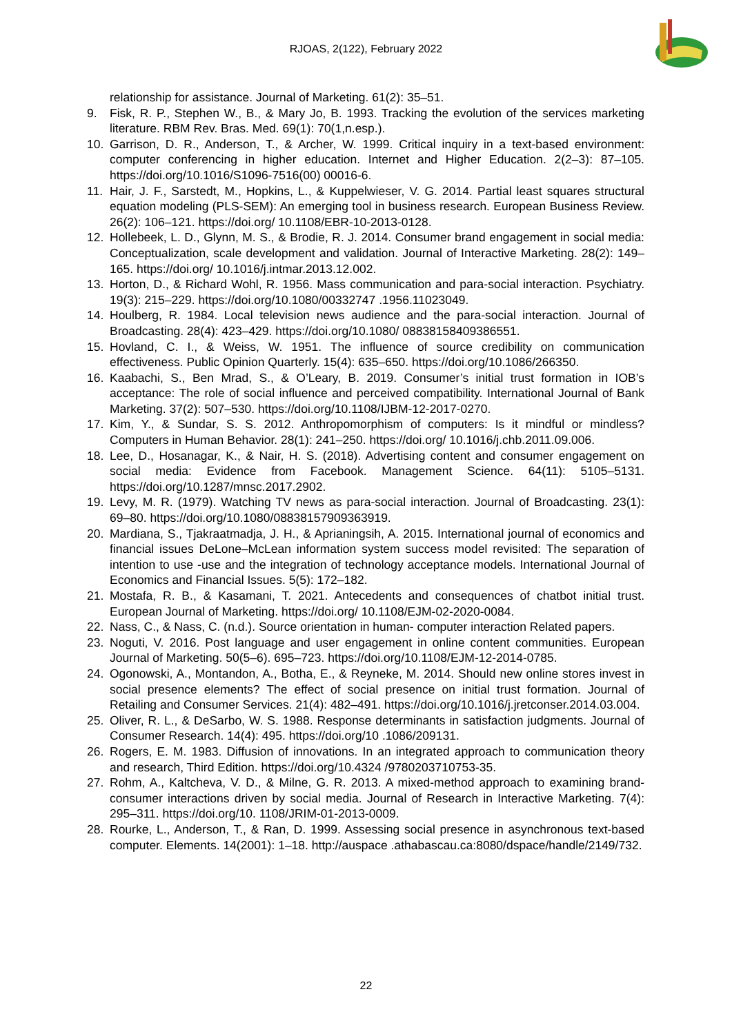RJOAS, 2(122), February 2022
relationship for assistance. Journal of Marketing. 61(2): 35–51.
9. Fisk, R. P., Stephen W., B., & Mary Jo, B. 1993. Tracking the evolution of the services marketing literature. RBM Rev. Bras. Med. 69(1): 70(1,n.esp.).
10. Garrison, D. R., Anderson, T., & Archer, W. 1999. Critical inquiry in a text-based environment: computer conferencing in higher education. Internet and Higher Education. 2(2–3): 87–105. https://doi.org/10.1016/S1096-7516(00) 00016-6.
11. Hair, J. F., Sarstedt, M., Hopkins, L., & Kuppelwieser, V. G. 2014. Partial least squares structural equation modeling (PLS-SEM): An emerging tool in business research. European Business Review. 26(2): 106–121. https://doi.org/ 10.1108/EBR-10-2013-0128.
12. Hollebeek, L. D., Glynn, M. S., & Brodie, R. J. 2014. Consumer brand engagement in social media: Conceptualization, scale development and validation. Journal of Interactive Marketing. 28(2): 149–165. https://doi.org/ 10.1016/j.intmar.2013.12.002.
13. Horton, D., & Richard Wohl, R. 1956. Mass communication and para-social interaction. Psychiatry. 19(3): 215–229. https://doi.org/10.1080/00332747 .1956.11023049.
14. Houlberg, R. 1984. Local television news audience and the para-social interaction. Journal of Broadcasting. 28(4): 423–429. https://doi.org/10.1080/ 08838158409386551.
15. Hovland, C. I., & Weiss, W. 1951. The influence of source credibility on communication effectiveness. Public Opinion Quarterly. 15(4): 635–650. https://doi.org/10.1086/266350.
16. Kaabachi, S., Ben Mrad, S., & O’Leary, B. 2019. Consumer’s initial trust formation in IOB’s acceptance: The role of social influence and perceived compatibility. International Journal of Bank Marketing. 37(2): 507–530. https://doi.org/10.1108/IJBM-12-2017-0270.
17. Kim, Y., & Sundar, S. S. 2012. Anthropomorphism of computers: Is it mindful or mindless? Computers in Human Behavior. 28(1): 241–250. https://doi.org/ 10.1016/j.chb.2011.09.006.
18. Lee, D., Hosanagar, K., & Nair, H. S. (2018). Advertising content and consumer engagement on social media: Evidence from Facebook. Management Science. 64(11): 5105–5131. https://doi.org/10.1287/mnsc.2017.2902.
19. Levy, M. R. (1979). Watching TV news as para-social interaction. Journal of Broadcasting. 23(1): 69–80. https://doi.org/10.1080/08838157909363919.
20. Mardiana, S., Tjakraatmadja, J. H., & Aprianingsih, A. 2015. International journal of economics and financial issues DeLone–McLean information system success model revisited: The separation of intention to use -use and the integration of technology acceptance models. International Journal of Economics and Financial Issues. 5(5): 172–182.
21. Mostafa, R. B., & Kasamani, T. 2021. Antecedents and consequences of chatbot initial trust. European Journal of Marketing. https://doi.org/ 10.1108/EJM-02-2020-0084.
22. Nass, C., & Nass, C. (n.d.). Source orientation in human- computer interaction Related papers.
23. Noguti, V. 2016. Post language and user engagement in online content communities. European Journal of Marketing. 50(5–6). 695–723. https://doi.org/10.1108/EJM-12-2014-0785.
24. Ogonowski, A., Montandon, A., Botha, E., & Reyneke, M. 2014. Should new online stores invest in social presence elements? The effect of social presence on initial trust formation. Journal of Retailing and Consumer Services. 21(4): 482–491. https://doi.org/10.1016/j.jretconser.2014.03.004.
25. Oliver, R. L., & DeSarbo, W. S. 1988. Response determinants in satisfaction judgments. Journal of Consumer Research. 14(4): 495. https://doi.org/10 .1086/209131.
26. Rogers, E. M. 1983. Diffusion of innovations. In an integrated approach to communication theory and research, Third Edition. https://doi.org/10.4324 /9780203710753-35.
27. Rohm, A., Kaltcheva, V. D., & Milne, G. R. 2013. A mixed-method approach to examining brand-consumer interactions driven by social media. Journal of Research in Interactive Marketing. 7(4): 295–311. https://doi.org/10. 1108/JRIM-01-2013-0009.
28. Rourke, L., Anderson, T., & Ran, D. 1999. Assessing social presence in asynchronous text-based computer. Elements. 14(2001): 1–18. http://auspace .athabascau.ca:8080/dspace/handle/2149/732.
22